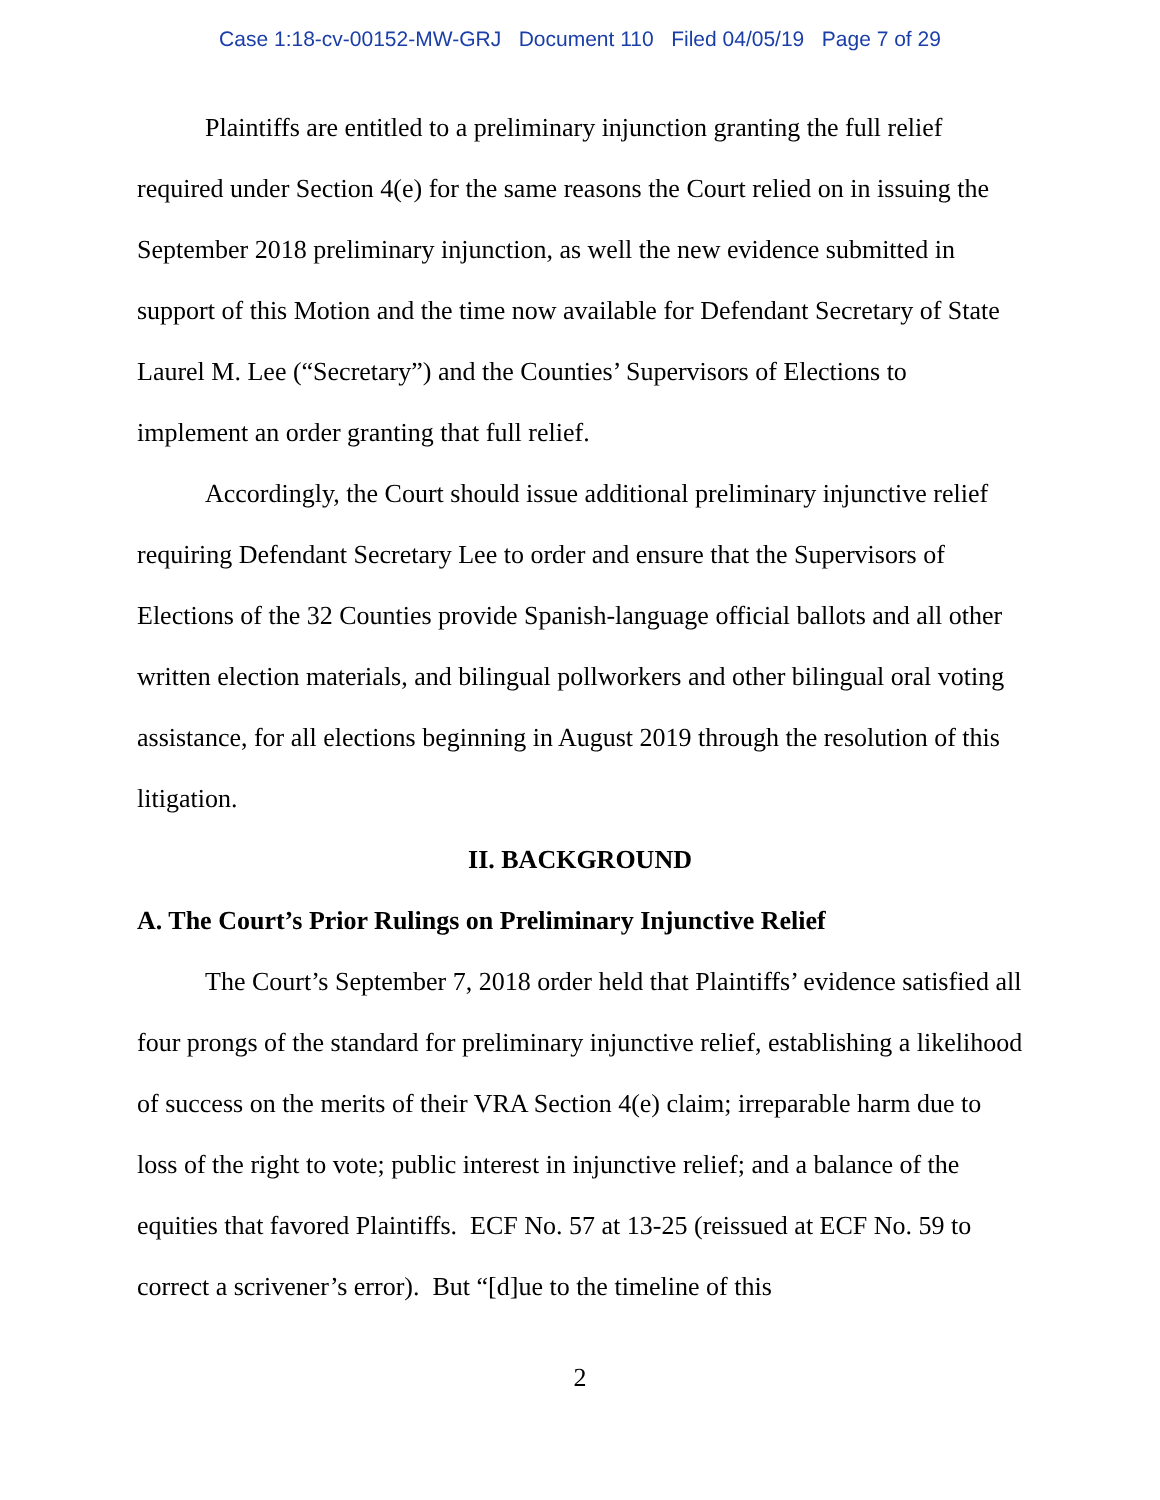Case 1:18-cv-00152-MW-GRJ Document 110 Filed 04/05/19 Page 7 of 29
Plaintiffs are entitled to a preliminary injunction granting the full relief required under Section 4(e) for the same reasons the Court relied on in issuing the September 2018 preliminary injunction, as well the new evidence submitted in support of this Motion and the time now available for Defendant Secretary of State Laurel M. Lee (“Secretary”) and the Counties’ Supervisors of Elections to implement an order granting that full relief.
Accordingly, the Court should issue additional preliminary injunctive relief requiring Defendant Secretary Lee to order and ensure that the Supervisors of Elections of the 32 Counties provide Spanish-language official ballots and all other written election materials, and bilingual pollworkers and other bilingual oral voting assistance, for all elections beginning in August 2019 through the resolution of this litigation.
II. BACKGROUND
A. The Court’s Prior Rulings on Preliminary Injunctive Relief
The Court’s September 7, 2018 order held that Plaintiffs’ evidence satisfied all four prongs of the standard for preliminary injunctive relief, establishing a likelihood of success on the merits of their VRA Section 4(e) claim; irreparable harm due to loss of the right to vote; public interest in injunctive relief; and a balance of the equities that favored Plaintiffs. ECF No. 57 at 13-25 (reissued at ECF No. 59 to correct a scrivener’s error). But “[d]ue to the timeline of this
2